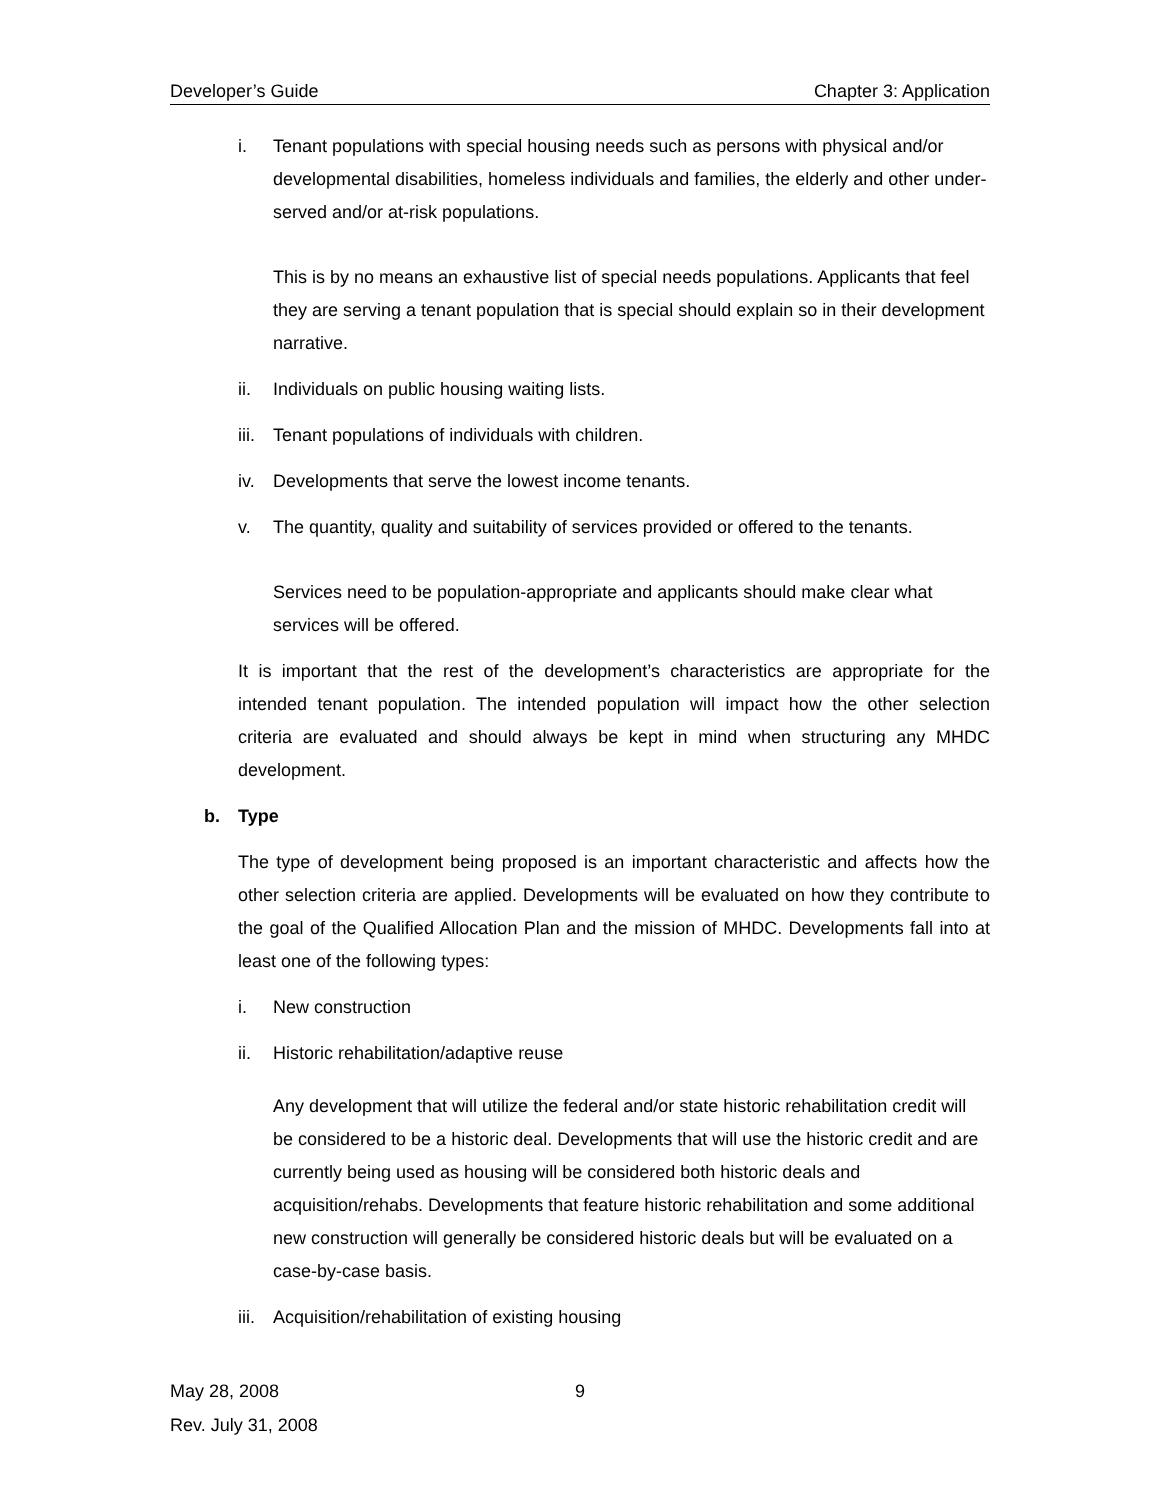Developer’s Guide Chapter 3: Application
i. Tenant populations with special housing needs such as persons with physical and/or developmental disabilities, homeless individuals and families, the elderly and other under-served and/or at-risk populations.
This is by no means an exhaustive list of special needs populations. Applicants that feel they are serving a tenant population that is special should explain so in their development narrative.
ii. Individuals on public housing waiting lists.
iii. Tenant populations of individuals with children.
iv. Developments that serve the lowest income tenants.
v. The quantity, quality and suitability of services provided or offered to the tenants.
Services need to be population-appropriate and applicants should make clear what services will be offered.
It is important that the rest of the development’s characteristics are appropriate for the intended tenant population. The intended population will impact how the other selection criteria are evaluated and should always be kept in mind when structuring any MHDC development.
b. Type
The type of development being proposed is an important characteristic and affects how the other selection criteria are applied. Developments will be evaluated on how they contribute to the goal of the Qualified Allocation Plan and the mission of MHDC. Developments fall into at least one of the following types:
i. New construction
ii. Historic rehabilitation/adaptive reuse
Any development that will utilize the federal and/or state historic rehabilitation credit will be considered to be a historic deal. Developments that will use the historic credit and are currently being used as housing will be considered both historic deals and acquisition/rehabs. Developments that feature historic rehabilitation and some additional new construction will generally be considered historic deals but will be evaluated on a case-by-case basis.
iii. Acquisition/rehabilitation of existing housing
May 28, 2008
9
Rev. July 31, 2008